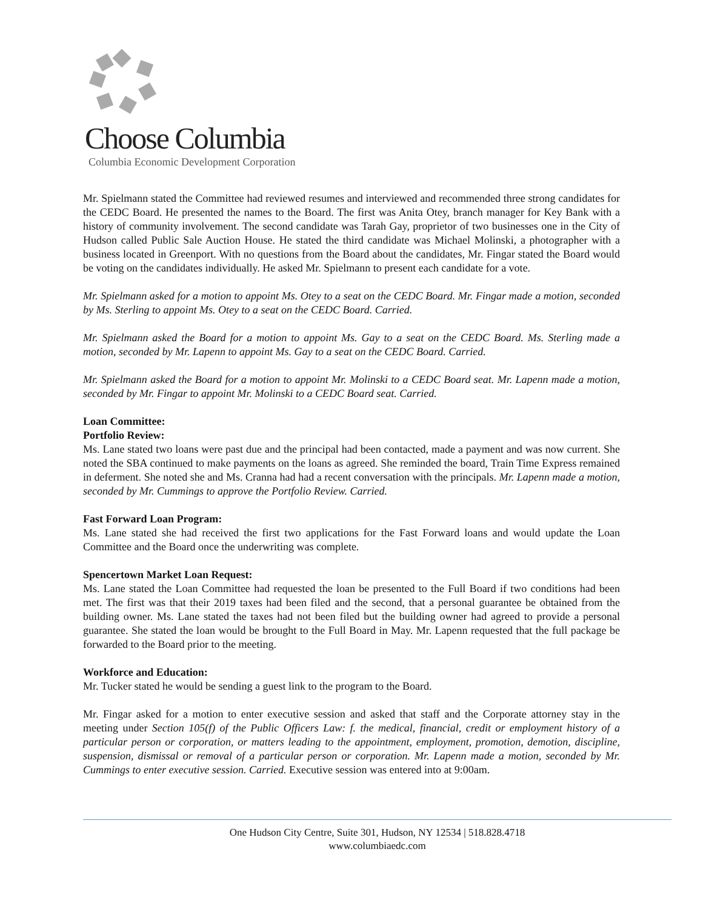Choose Columbia
Columbia Economic Development Corporation
Mr. Spielmann stated the Committee had reviewed resumes and interviewed and recommended three strong candidates for the CEDC Board. He presented the names to the Board. The first was Anita Otey, branch manager for Key Bank with a history of community involvement. The second candidate was Tarah Gay, proprietor of two businesses one in the City of Hudson called Public Sale Auction House. He stated the third candidate was Michael Molinski, a photographer with a business located in Greenport. With no questions from the Board about the candidates, Mr. Fingar stated the Board would be voting on the candidates individually. He asked Mr. Spielmann to present each candidate for a vote.
Mr. Spielmann asked for a motion to appoint Ms. Otey to a seat on the CEDC Board. Mr. Fingar made a motion, seconded by Ms. Sterling to appoint Ms. Otey to a seat on the CEDC Board. Carried.
Mr. Spielmann asked the Board for a motion to appoint Ms. Gay to a seat on the CEDC Board. Ms. Sterling made a motion, seconded by Mr. Lapenn to appoint Ms. Gay to a seat on the CEDC Board. Carried.
Mr. Spielmann asked the Board for a motion to appoint Mr. Molinski to a CEDC Board seat. Mr. Lapenn made a motion, seconded by Mr. Fingar to appoint Mr. Molinski to a CEDC Board seat. Carried.
Loan Committee:
Portfolio Review:
Ms. Lane stated two loans were past due and the principal had been contacted, made a payment and was now current. She noted the SBA continued to make payments on the loans as agreed. She reminded the board, Train Time Express remained in deferment. She noted she and Ms. Cranna had had a recent conversation with the principals. Mr. Lapenn made a motion, seconded by Mr. Cummings to approve the Portfolio Review. Carried.
Fast Forward Loan Program:
Ms. Lane stated she had received the first two applications for the Fast Forward loans and would update the Loan Committee and the Board once the underwriting was complete.
Spencertown Market Loan Request:
Ms. Lane stated the Loan Committee had requested the loan be presented to the Full Board if two conditions had been met. The first was that their 2019 taxes had been filed and the second, that a personal guarantee be obtained from the building owner. Ms. Lane stated the taxes had not been filed but the building owner had agreed to provide a personal guarantee. She stated the loan would be brought to the Full Board in May. Mr. Lapenn requested that the full package be forwarded to the Board prior to the meeting.
Workforce and Education:
Mr. Tucker stated he would be sending a guest link to the program to the Board.
Mr. Fingar asked for a motion to enter executive session and asked that staff and the Corporate attorney stay in the meeting under Section 105(f) of the Public Officers Law: f. the medical, financial, credit or employment history of a particular person or corporation, or matters leading to the appointment, employment, promotion, demotion, discipline, suspension, dismissal or removal of a particular person or corporation. Mr. Lapenn made a motion, seconded by Mr. Cummings to enter executive session. Carried. Executive session was entered into at 9:00am.
One Hudson City Centre, Suite 301, Hudson, NY 12534 | 518.828.4718
www.columbiaedc.com